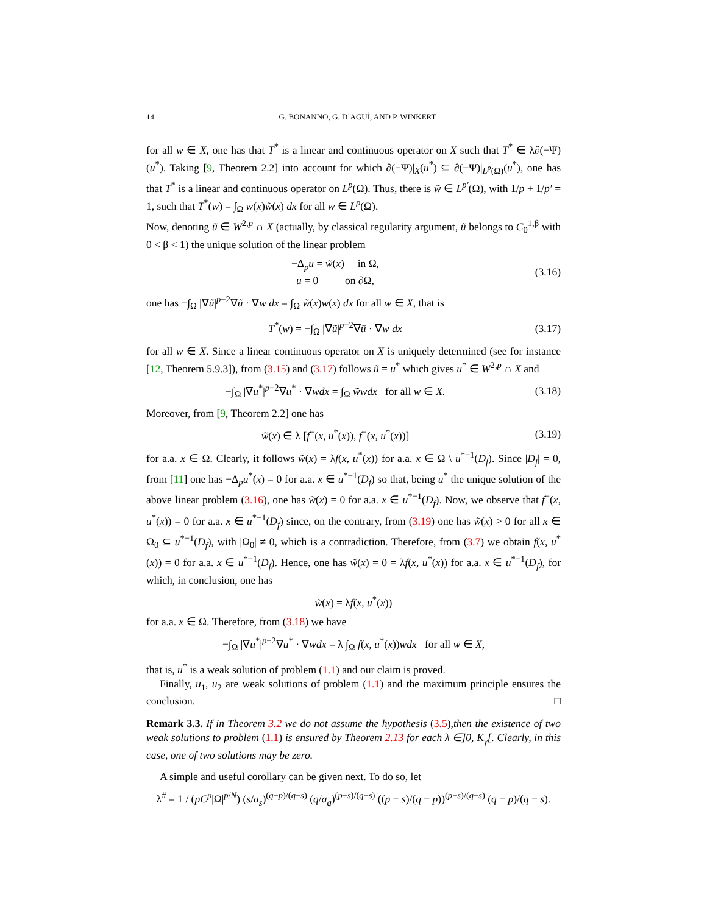14 G. BONANNO, G. D’AGUÌ, AND P. WINKERT
for all w ∈ X, one has that T<sup>*</sup> is a linear and continuous operator on X such that T<sup>*</sup> ∈ λ∂(−Ψ)(u<sup>*</sup>). Taking [9, Theorem 2.2] into account for which ∂(−Ψ)|<sub>X</sub>(u<sup>*</sup>) ⊆ ∂(−Ψ)|<sub>L<sup>p</sup>(Ω)</sub>(u<sup>*</sup>), one has that T<sup>*</sup> is a linear and continuous operator on L<sup>p</sup>(Ω). Thus, there is w̃ ∈ L<sup>p′</sup>(Ω), with 1/p + 1/p′ = 1, such that T<sup>*</sup>(w) = ∫<sub>Ω</sub> w(x)w̃(x) dx for all w ∈ L<sup>p</sup>(Ω).
Now, denoting ũ ∈ W<sup>2,p</sup> ∩ X (actually, by classical regularity argument, ũ belongs to C<sub>0</sub><sup>1,β</sup> with 0 < β < 1) the unique solution of the linear problem
−Δ<sub>p</sub>u = w̃(x) in Ω,
u = 0 on ∂Ω,
(3.16)
one has −∫<sub>Ω</sub> |∇ũ|<sup>p−2</sup>∇ũ · ∇w dx = ∫<sub>Ω</sub> w̃(x)w(x) dx for all w ∈ X, that is
T<sup>*</sup>(w) = −∫<sub>Ω</sub> |∇ũ|<sup>p−2</sup>∇ũ · ∇w dx
(3.17)
for all w ∈ X. Since a linear continuous operator on X is uniquely determined (see for instance [12, Theorem 5.9.3]), from (3.15) and (3.17) follows ũ = u<sup>*</sup> which gives u<sup>*</sup> ∈ W<sup>2,p</sup> ∩ X and
−∫<sub>Ω</sub> |∇u<sup>*</sup>|<sup>p−2</sup>∇u<sup>*</sup> · ∇wdx = ∫<sub>Ω</sub> w̃wdx for all w ∈ X.
(3.18)
Moreover, from [9, Theorem 2.2] one has
w̃(x) ∈ λ [f<sup>−</sup>(x, u<sup>*</sup>(x)), f<sup>+</sup>(x, u<sup>*</sup>(x))]
(3.19)
for a.a. x ∈ Ω. Clearly, it follows w̃(x) = λf(x, u<sup>*</sup>(x)) for a.a. x ∈ Ω \ u<sup>*−1</sup>(D<sub>f</sub>). Since |D<sub>f</sub>| = 0, from [11] one has −Δ<sub>p</sub>u<sup>*</sup>(x) = 0 for a.a. x ∈ u<sup>*−1</sup>(D<sub>f</sub>) so that, being u<sup>*</sup> the unique solution of the above linear problem (3.16), one has w̃(x) = 0 for a.a. x ∈ u<sup>*−1</sup>(D<sub>f</sub>). Now, we observe that f<sup>−</sup>(x, u<sup>*</sup>(x)) = 0 for a.a. x ∈ u<sup>*−1</sup>(D<sub>f</sub>) since, on the contrary, from (3.19) one has w̃(x) > 0 for all x ∈ Ω<sub>0</sub> ⊆ u<sup>*−1</sup>(D<sub>f</sub>), with |Ω<sub>0</sub>| ≠ 0, which is a contradiction. Therefore, from (3.7) we obtain f(x, u<sup>*</sup>(x)) = 0 for a.a. x ∈ u<sup>*−1</sup>(D<sub>f</sub>). Hence, one has w̃(x) = 0 = λf(x, u<sup>*</sup>(x)) for a.a. x ∈ u<sup>*−1</sup>(D<sub>f</sub>), for which, in conclusion, one has
w̃(x) = λf(x, u<sup>*</sup>(x))
for a.a. x ∈ Ω. Therefore, from (3.18) we have
−∫<sub>Ω</sub> |∇u<sup>*</sup>|<sup>p−2</sup>∇u<sup>*</sup> · ∇wdx = λ ∫<sub>Ω</sub> f(x, u<sup>*</sup>(x))wdx for all w ∈ X,
that is, u<sup>*</sup> is a weak solution of problem (1.1) and our claim is proved.
Finally, u<sub>1</sub>, u<sub>2</sub> are weak solutions of problem (1.1) and the maximum principle ensures the conclusion. □
Remark 3.3. If in Theorem 3.2 we do not assume the hypothesis (3.5),then the existence of two weak solutions to problem (1.1) is ensured by Theorem 2.13 for each λ ∈]0, K<sub>γ</sub>[. Clearly, in this case, one of two solutions may be zero.
A simple and useful corollary can be given next. To do so, let
λ<sup>#</sup> = 1 / (pC<sup>p</sup>|Ω|<sup>p/N</sup>) (s/a<sub>s</sub>)<sup>(q−p)/(q−s)</sup> (q/a<sub>q</sub>)<sup>(p−s)/(q−s)</sup> ((p − s)/(q − p))<sup>(p−s)/(q−s)</sup> (q − p)/(q − s).